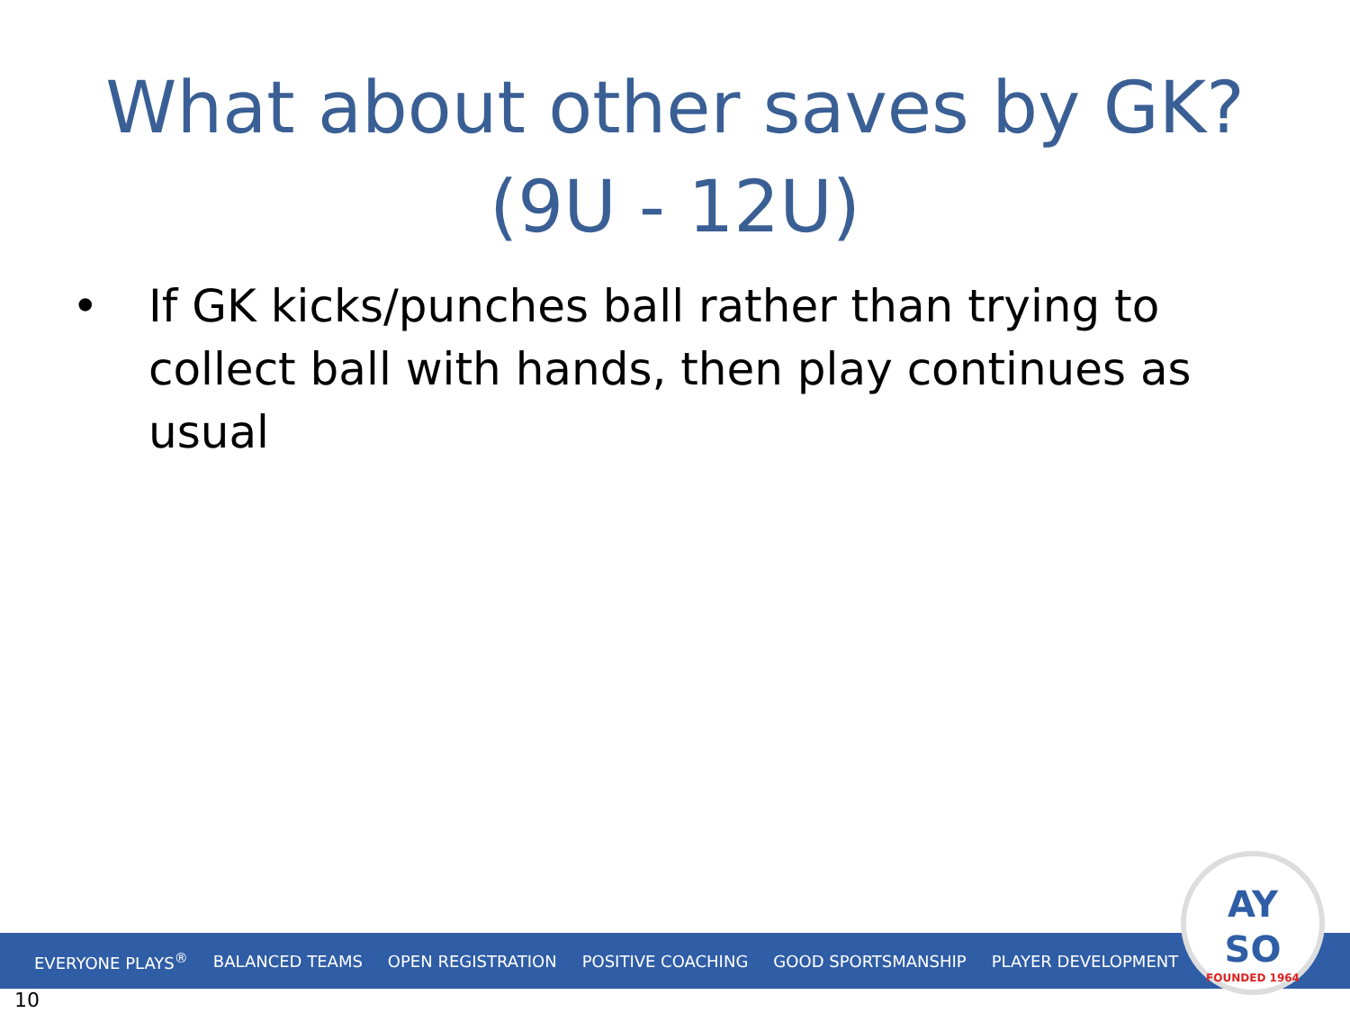What about other saves by GK?
(9U - 12U)
• If GK kicks/punches ball rather than trying to collect ball with hands, then play continues as usual
EVERYONE PLAYS<sup>®</sup> BALANCED TEAMS OPEN REGISTRATION POSITIVE COACHING GOOD SPORTSMANSHIP PLAYER DEVELOPMENT
AY
SO
FOUNDED 1964
10